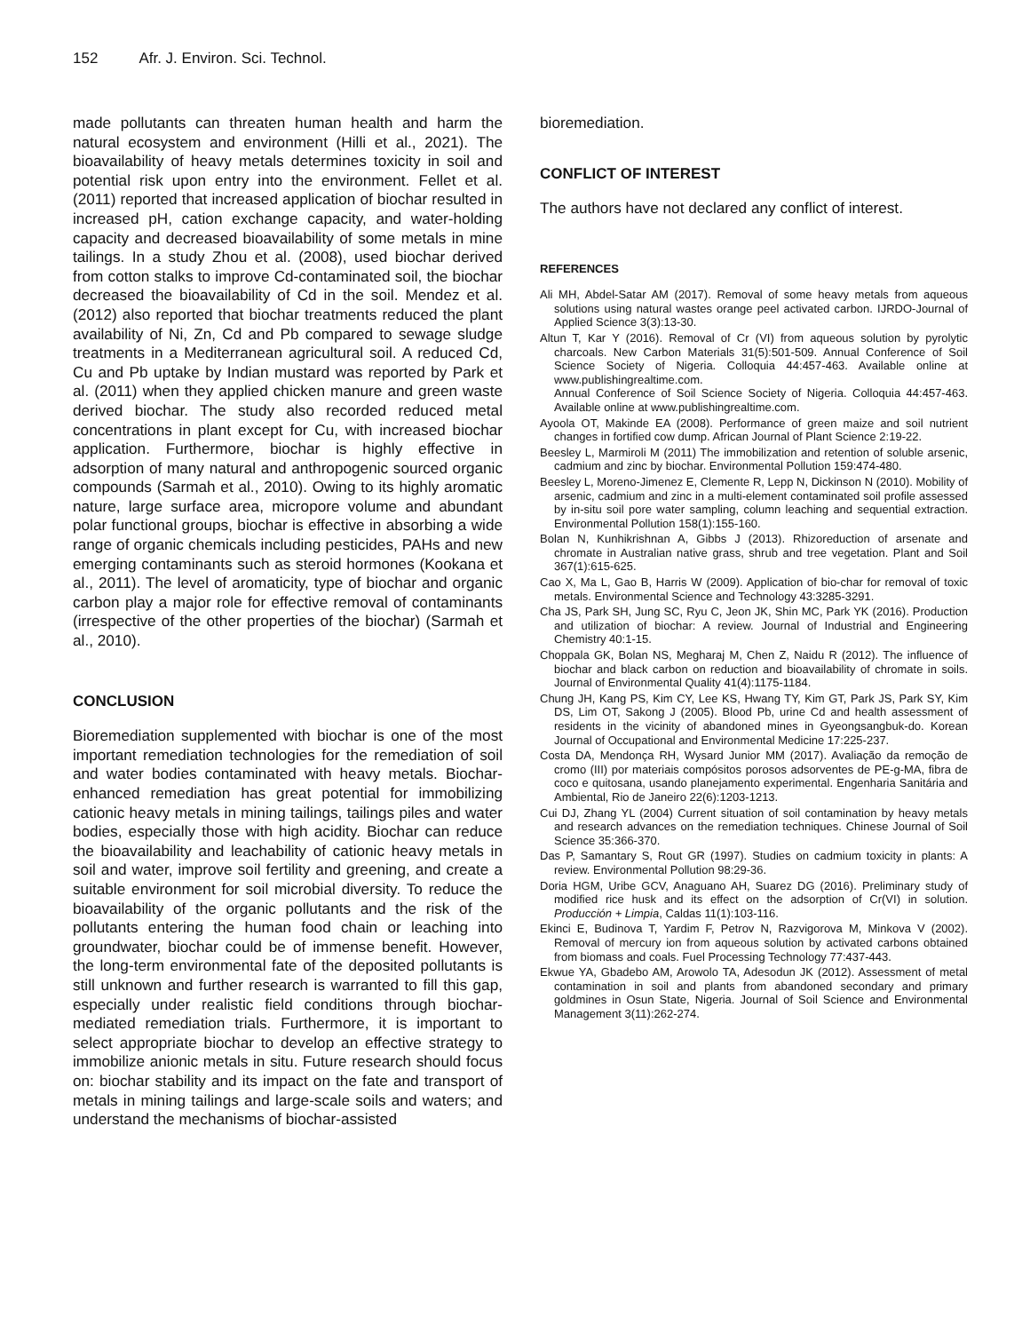152 Afr. J. Environ. Sci. Technol.
made pollutants can threaten human health and harm the natural ecosystem and environment (Hilli et al., 2021). The bioavailability of heavy metals determines toxicity in soil and potential risk upon entry into the environment. Fellet et al. (2011) reported that increased application of biochar resulted in increased pH, cation exchange capacity, and water-holding capacity and decreased bioavailability of some metals in mine tailings. In a study Zhou et al. (2008), used biochar derived from cotton stalks to improve Cd-contaminated soil, the biochar decreased the bioavailability of Cd in the soil. Mendez et al. (2012) also reported that biochar treatments reduced the plant availability of Ni, Zn, Cd and Pb compared to sewage sludge treatments in a Mediterranean agricultural soil. A reduced Cd, Cu and Pb uptake by Indian mustard was reported by Park et al. (2011) when they applied chicken manure and green waste derived biochar. The study also recorded reduced metal concentrations in plant except for Cu, with increased biochar application. Furthermore, biochar is highly effective in adsorption of many natural and anthropogenic sourced organic compounds (Sarmah et al., 2010). Owing to its highly aromatic nature, large surface area, micropore volume and abundant polar functional groups, biochar is effective in absorbing a wide range of organic chemicals including pesticides, PAHs and new emerging contaminants such as steroid hormones (Kookana et al., 2011). The level of aromaticity, type of biochar and organic carbon play a major role for effective removal of contaminants (irrespective of the other properties of the biochar) (Sarmah et al., 2010).
CONCLUSION
Bioremediation supplemented with biochar is one of the most important remediation technologies for the remediation of soil and water bodies contaminated with heavy metals. Biochar-enhanced remediation has great potential for immobilizing cationic heavy metals in mining tailings, tailings piles and water bodies, especially those with high acidity. Biochar can reduce the bioavailability and leachability of cationic heavy metals in soil and water, improve soil fertility and greening, and create a suitable environment for soil microbial diversity. To reduce the bioavailability of the organic pollutants and the risk of the pollutants entering the human food chain or leaching into groundwater, biochar could be of immense benefit. However, the long-term environmental fate of the deposited pollutants is still unknown and further research is warranted to fill this gap, especially under realistic field conditions through biochar-mediated remediation trials. Furthermore, it is important to select appropriate biochar to develop an effective strategy to immobilize anionic metals in situ. Future research should focus on: biochar stability and its impact on the fate and transport of metals in mining tailings and large-scale soils and waters; and understand the mechanisms of biochar-assisted
bioremediation.
CONFLICT OF INTEREST
The authors have not declared any conflict of interest.
REFERENCES
Ali MH, Abdel-Satar AM (2017). Removal of some heavy metals from aqueous solutions using natural wastes orange peel activated carbon. IJRDO-Journal of Applied Science 3(3):13-30.
Altun T, Kar Y (2016). Removal of Cr (VI) from aqueous solution by pyrolytic charcoals. New Carbon Materials 31(5):501-509. Annual Conference of Soil Science Society of Nigeria. Colloquia 44:457-463. Available online at www.publishingrealtime.com.
Annual Conference of Soil Science Society of Nigeria. Colloquia 44:457-463. Available online at www.publishingrealtime.com.
Ayoola OT, Makinde EA (2008). Performance of green maize and soil nutrient changes in fortified cow dump. African Journal of Plant Science 2:19-22.
Beesley L, Marmiroli M (2011) The immobilization and retention of soluble arsenic, cadmium and zinc by biochar. Environmental Pollution 159:474-480.
Beesley L, Moreno-Jimenez E, Clemente R, Lepp N, Dickinson N (2010). Mobility of arsenic, cadmium and zinc in a multi-element contaminated soil profile assessed by in-situ soil pore water sampling, column leaching and sequential extraction. Environmental Pollution 158(1):155-160.
Bolan N, Kunhikrishnan A, Gibbs J (2013). Rhizoreduction of arsenate and chromate in Australian native grass, shrub and tree vegetation. Plant and Soil 367(1):615-625.
Cao X, Ma L, Gao B, Harris W (2009). Application of bio-char for removal of toxic metals. Environmental Science and Technology 43:3285-3291.
Cha JS, Park SH, Jung SC, Ryu C, Jeon JK, Shin MC, Park YK (2016). Production and utilization of biochar: A review. Journal of Industrial and Engineering Chemistry 40:1-15.
Choppala GK, Bolan NS, Megharaj M, Chen Z, Naidu R (2012). The influence of biochar and black carbon on reduction and bioavailability of chromate in soils. Journal of Environmental Quality 41(4):1175-1184.
Chung JH, Kang PS, Kim CY, Lee KS, Hwang TY, Kim GT, Park JS, Park SY, Kim DS, Lim OT, Sakong J (2005). Blood Pb, urine Cd and health assessment of residents in the vicinity of abandoned mines in Gyeongsangbuk-do. Korean Journal of Occupational and Environmental Medicine 17:225-237.
Costa DA, Mendonça RH, Wysard Junior MM (2017). Avaliação da remoção de cromo (III) por materiais compósitos porosos adsorventes de PE-g-MA, fibra de coco e quitosana, usando planejamento experimental. Engenharia Sanitária and Ambiental, Rio de Janeiro 22(6):1203-1213.
Cui DJ, Zhang YL (2004) Current situation of soil contamination by heavy metals and research advances on the remediation techniques. Chinese Journal of Soil Science 35:366-370.
Das P, Samantary S, Rout GR (1997). Studies on cadmium toxicity in plants: A review. Environmental Pollution 98:29-36.
Doria HGM, Uribe GCV, Anaguano AH, Suarez DG (2016). Preliminary study of modified rice husk and its effect on the adsorption of Cr(VI) in solution. Producción + Limpia, Caldas 11(1):103-116.
Ekinci E, Budinova T, Yardim F, Petrov N, Razvigorova M, Minkova V (2002). Removal of mercury ion from aqueous solution by activated carbons obtained from biomass and coals. Fuel Processing Technology 77:437-443.
Ekwue YA, Gbadebo AM, Arowolo TA, Adesodun JK (2012). Assessment of metal contamination in soil and plants from abandoned secondary and primary goldmines in Osun State, Nigeria. Journal of Soil Science and Environmental Management 3(11):262-274.